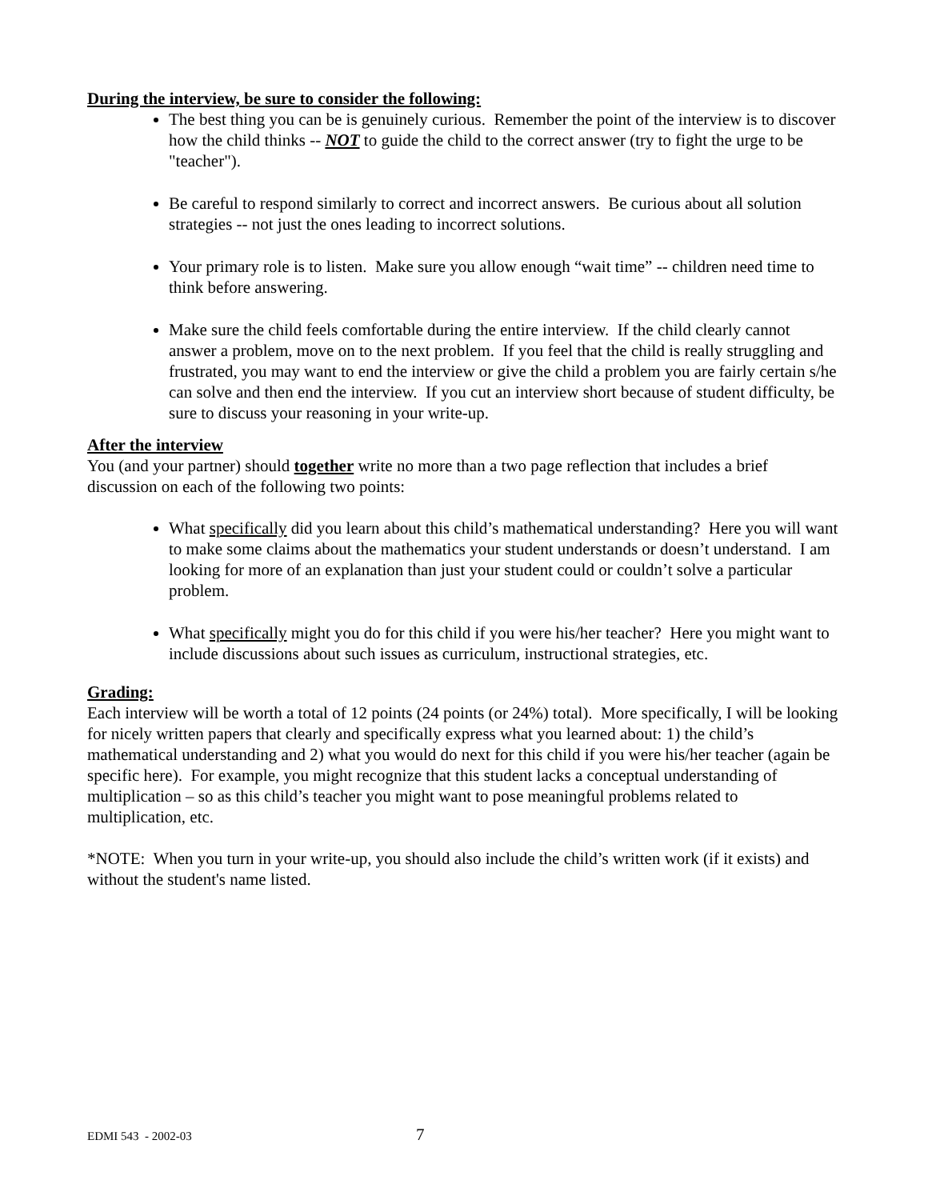During the interview, be sure to consider the following:
The best thing you can be is genuinely curious. Remember the point of the interview is to discover how the child thinks -- NOT to guide the child to the correct answer (try to fight the urge to be "teacher").
Be careful to respond similarly to correct and incorrect answers. Be curious about all solution strategies -- not just the ones leading to incorrect solutions.
Your primary role is to listen. Make sure you allow enough “wait time” -- children need time to think before answering.
Make sure the child feels comfortable during the entire interview. If the child clearly cannot answer a problem, move on to the next problem. If you feel that the child is really struggling and frustrated, you may want to end the interview or give the child a problem you are fairly certain s/he can solve and then end the interview. If you cut an interview short because of student difficulty, be sure to discuss your reasoning in your write-up.
After the interview
You (and your partner) should together write no more than a two page reflection that includes a brief discussion on each of the following two points:
What specifically did you learn about this child’s mathematical understanding? Here you will want to make some claims about the mathematics your student understands or doesn’t understand. I am looking for more of an explanation than just your student could or couldn’t solve a particular problem.
What specifically might you do for this child if you were his/her teacher? Here you might want to include discussions about such issues as curriculum, instructional strategies, etc.
Grading:
Each interview will be worth a total of 12 points (24 points (or 24%) total). More specifically, I will be looking for nicely written papers that clearly and specifically express what you learned about: 1) the child’s mathematical understanding and 2) what you would do next for this child if you were his/her teacher (again be specific here). For example, you might recognize that this student lacks a conceptual understanding of multiplication – so as this child’s teacher you might want to pose meaningful problems related to multiplication, etc.
*NOTE: When you turn in your write-up, you should also include the child’s written work (if it exists) and without the student's name listed.
EDMI 543 - 2002-03 7